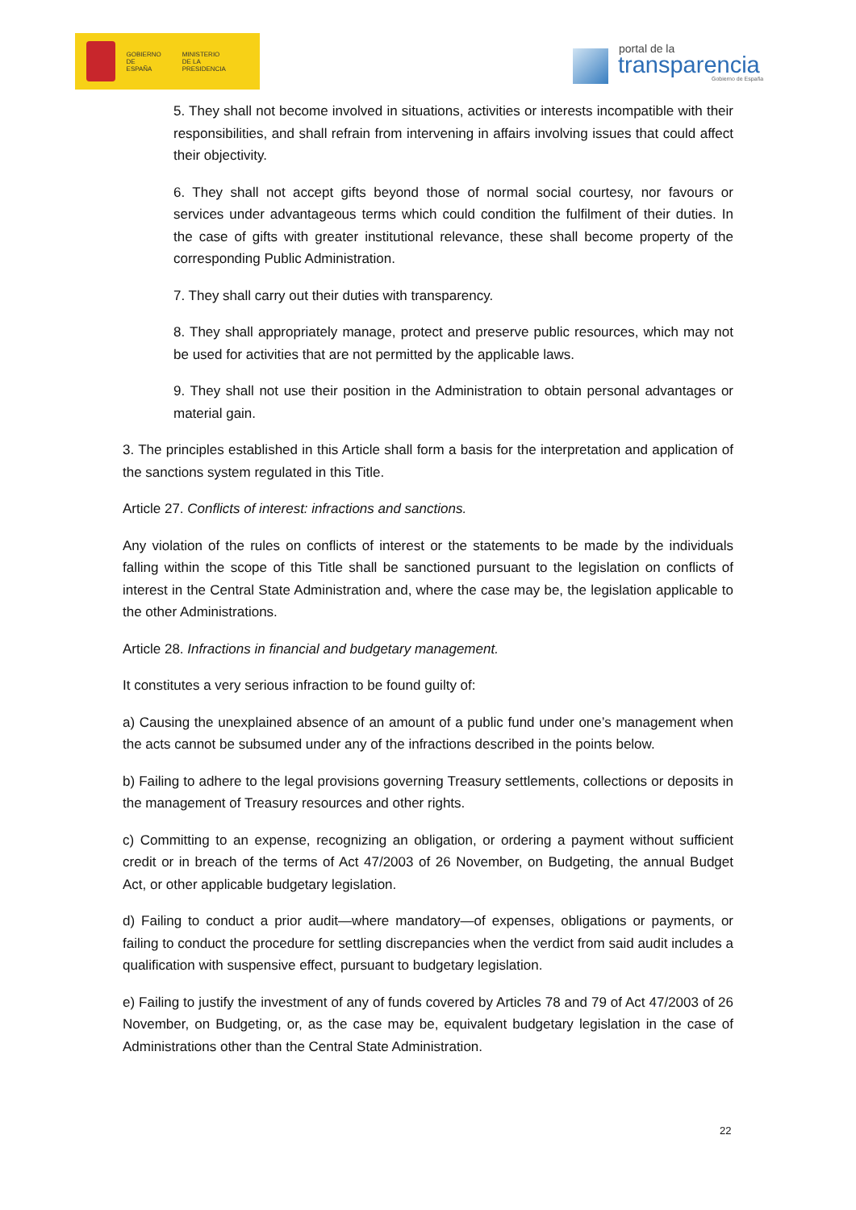GOBIERNO
DE ESPAÑA MINISTERIO
DE LA PRESIDENCIA
portal de la
transparencia Gobierno de España
5. They shall not become involved in situations, activities or interests incompatible with their responsibilities, and shall refrain from intervening in affairs involving issues that could affect their objectivity.
6. They shall not accept gifts beyond those of normal social courtesy, nor favours or services under advantageous terms which could condition the fulfilment of their duties. In the case of gifts with greater institutional relevance, these shall become property of the corresponding Public Administration.
7. They shall carry out their duties with transparency.
8. They shall appropriately manage, protect and preserve public resources, which may not be used for activities that are not permitted by the applicable laws.
9. They shall not use their position in the Administration to obtain personal advantages or material gain.
3. The principles established in this Article shall form a basis for the interpretation and application of the sanctions system regulated in this Title.
Article 27. Conflicts of interest: infractions and sanctions.
Any violation of the rules on conflicts of interest or the statements to be made by the individuals falling within the scope of this Title shall be sanctioned pursuant to the legislation on conflicts of interest in the Central State Administration and, where the case may be, the legislation applicable to the other Administrations.
Article 28. Infractions in financial and budgetary management.
It constitutes a very serious infraction to be found guilty of:
a) Causing the unexplained absence of an amount of a public fund under one’s management when the acts cannot be subsumed under any of the infractions described in the points below.
b) Failing to adhere to the legal provisions governing Treasury settlements, collections or deposits in the management of Treasury resources and other rights.
c) Committing to an expense, recognizing an obligation, or ordering a payment without sufficient credit or in breach of the terms of Act 47/2003 of 26 November, on Budgeting, the annual Budget Act, or other applicable budgetary legislation.
d) Failing to conduct a prior audit—where mandatory—of expenses, obligations or payments, or failing to conduct the procedure for settling discrepancies when the verdict from said audit includes a qualification with suspensive effect, pursuant to budgetary legislation.
e) Failing to justify the investment of any of funds covered by Articles 78 and 79 of Act 47/2003 of 26 November, on Budgeting, or, as the case may be, equivalent budgetary legislation in the case of Administrations other than the Central State Administration.
22